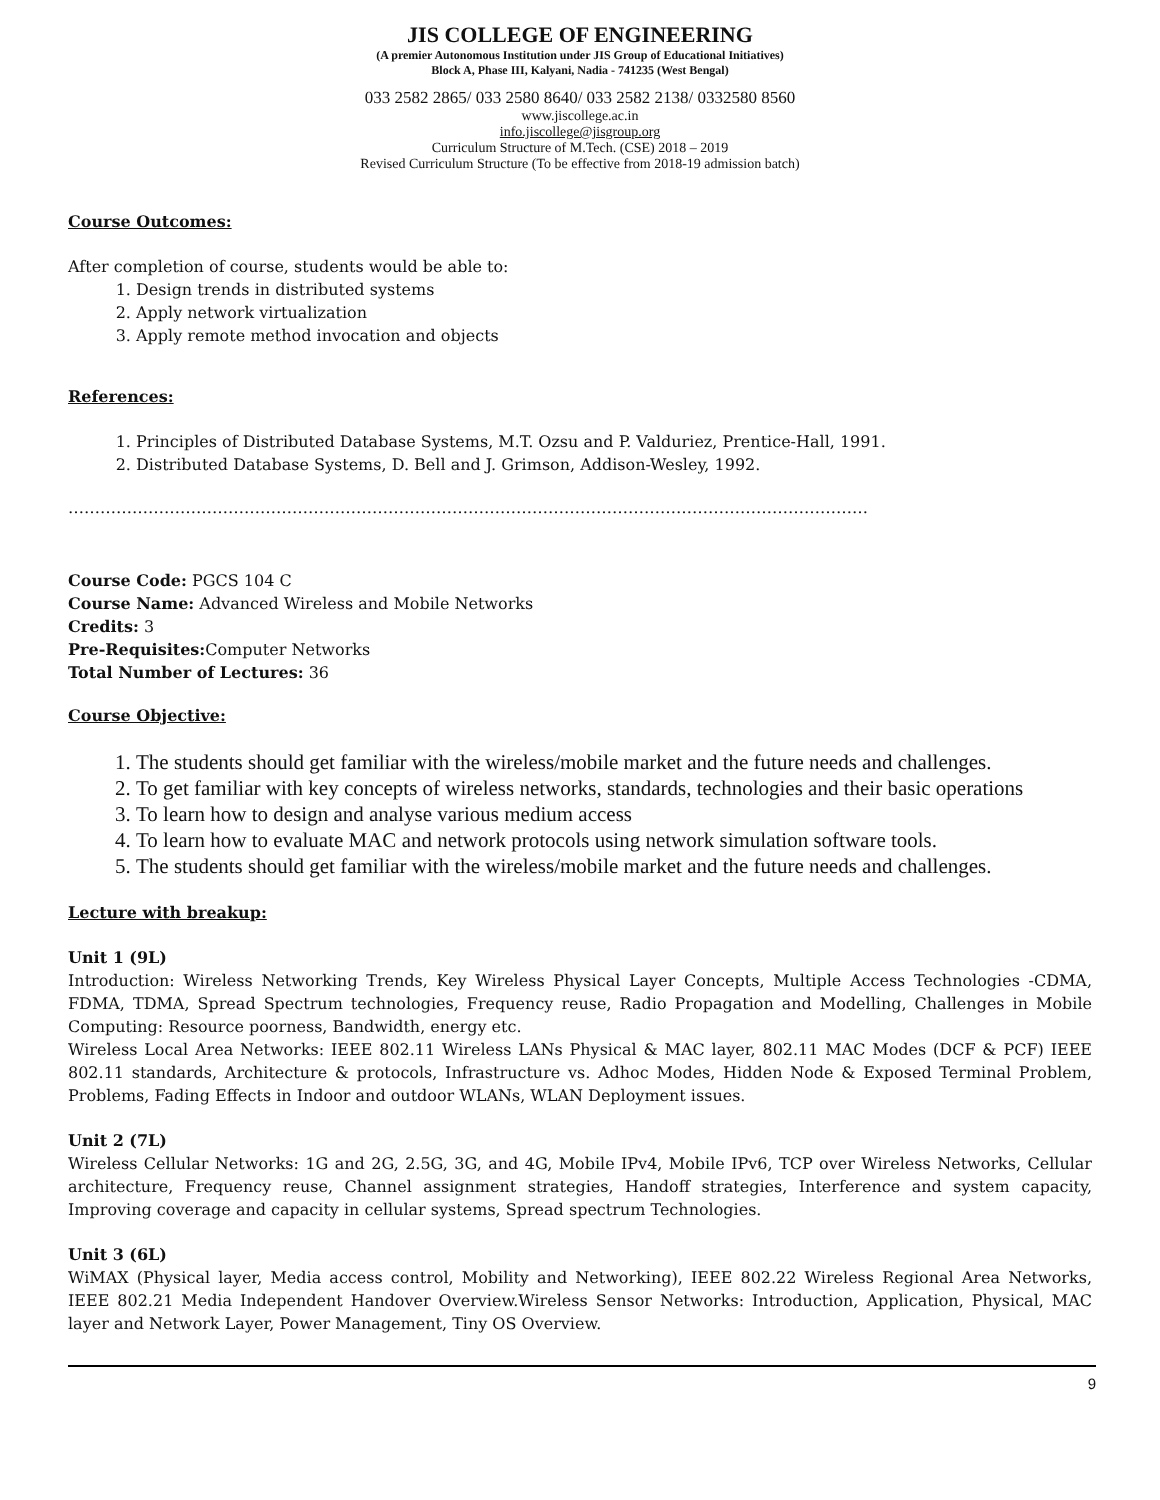JIS COLLEGE OF ENGINEERING
(A premier Autonomous Institution under JIS Group of Educational Initiatives)
Block A, Phase III, Kalyani, Nadia - 741235 (West Bengal)
033 2582 2865/ 033 2580 8640/ 033 2582 2138/ 0332580 8560
www.jiscollege.ac.in
info.jiscollege@jisgroup.org
Curriculum Structure of M.Tech. (CSE) 2018 – 2019
Revised Curriculum Structure (To be effective from 2018-19 admission batch)
Course Outcomes:
After completion of course, students would be able to:
1. Design trends in distributed systems
2. Apply network virtualization
3. Apply remote method invocation and objects
References:
1. Principles of Distributed Database Systems, M.T. Ozsu and P. Valduriez, Prentice-Hall, 1991.
2. Distributed Database Systems, D. Bell and J. Grimson, Addison-Wesley, 1992.
……………………………………………………………………………………………………………………………………
Course Code: PGCS 104 C
Course Name: Advanced Wireless and Mobile Networks
Credits: 3
Pre-Requisites: Computer Networks
Total Number of Lectures: 36
Course Objective:
1. The students should get familiar with the wireless/mobile market and the future needs and challenges.
2. To get familiar with key concepts of wireless networks, standards, technologies and their basic operations
3. To learn how to design and analyse various medium access
4. To learn how to evaluate MAC and network protocols using network simulation software tools.
5. The students should get familiar with the wireless/mobile market and the future needs and challenges.
Lecture with breakup:
Unit 1 (9L)
Introduction: Wireless Networking Trends, Key Wireless Physical Layer Concepts, Multiple Access Technologies -CDMA, FDMA, TDMA, Spread Spectrum technologies, Frequency reuse, Radio Propagation and Modelling, Challenges in Mobile Computing: Resource poorness, Bandwidth, energy etc.
Wireless Local Area Networks: IEEE 802.11 Wireless LANs Physical & MAC layer, 802.11 MAC Modes (DCF & PCF) IEEE 802.11 standards, Architecture & protocols, Infrastructure vs. Adhoc Modes, Hidden Node & Exposed Terminal Problem, Problems, Fading Effects in Indoor and outdoor WLANs, WLAN Deployment issues.
Unit 2 (7L)
Wireless Cellular Networks: 1G and 2G, 2.5G, 3G, and 4G, Mobile IPv4, Mobile IPv6, TCP over Wireless Networks, Cellular architecture, Frequency reuse, Channel assignment strategies, Handoff strategies, Interference and system capacity, Improving coverage and capacity in cellular systems, Spread spectrum Technologies.
Unit 3 (6L)
WiMAX (Physical layer, Media access control, Mobility and Networking), IEEE 802.22 Wireless Regional Area Networks, IEEE 802.21 Media Independent Handover Overview.Wireless Sensor Networks: Introduction, Application, Physical, MAC layer and Network Layer, Power Management, Tiny OS Overview.
9